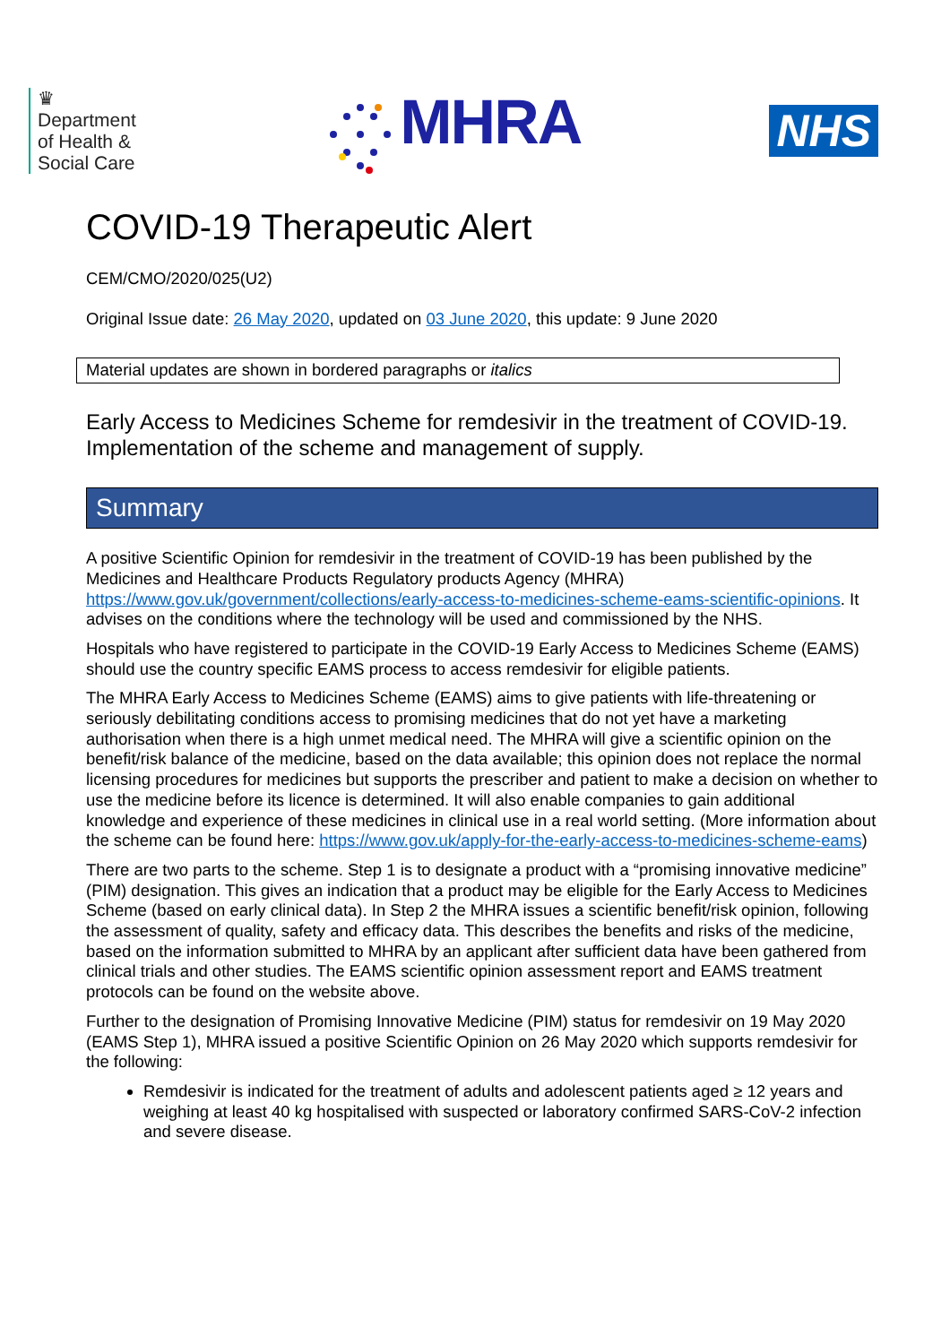♛
Department
of Health &
Social Care
MHRA
NHS
COVID-19 Therapeutic Alert
CEM/CMO/2020/025(U2)
Original Issue date: 26 May 2020, updated on 03 June 2020, this update: 9 June 2020
Material updates are shown in bordered paragraphs or italics
Early Access to Medicines Scheme for remdesivir in the treatment of COVID-19. Implementation of the scheme and management of supply.
Summary
A positive Scientific Opinion for remdesivir in the treatment of COVID-19 has been published by the Medicines and Healthcare Products Regulatory products Agency (MHRA) https://www.gov.uk/government/collections/early-access-to-medicines-scheme-eams-scientific-opinions. It advises on the conditions where the technology will be used and commissioned by the NHS.
Hospitals who have registered to participate in the COVID-19 Early Access to Medicines Scheme (EAMS) should use the country specific EAMS process to access remdesivir for eligible patients.
The MHRA Early Access to Medicines Scheme (EAMS) aims to give patients with life-threatening or seriously debilitating conditions access to promising medicines that do not yet have a marketing authorisation when there is a high unmet medical need. The MHRA will give a scientific opinion on the benefit/risk balance of the medicine, based on the data available; this opinion does not replace the normal licensing procedures for medicines but supports the prescriber and patient to make a decision on whether to use the medicine before its licence is determined. It will also enable companies to gain additional knowledge and experience of these medicines in clinical use in a real world setting. (More information about the scheme can be found here: https://www.gov.uk/apply-for-the-early-access-to-medicines-scheme-eams)
There are two parts to the scheme. Step 1 is to designate a product with a “promising innovative medicine” (PIM) designation. This gives an indication that a product may be eligible for the Early Access to Medicines Scheme (based on early clinical data). In Step 2 the MHRA issues a scientific benefit/risk opinion, following the assessment of quality, safety and efficacy data. This describes the benefits and risks of the medicine, based on the information submitted to MHRA by an applicant after sufficient data have been gathered from clinical trials and other studies. The EAMS scientific opinion assessment report and EAMS treatment protocols can be found on the website above.
Further to the designation of Promising Innovative Medicine (PIM) status for remdesivir on 19 May 2020 (EAMS Step 1), MHRA issued a positive Scientific Opinion on 26 May 2020 which supports remdesivir for the following:
Remdesivir is indicated for the treatment of adults and adolescent patients aged ≥ 12 years and weighing at least 40 kg hospitalised with suspected or laboratory confirmed SARS-CoV-2 infection and severe disease.